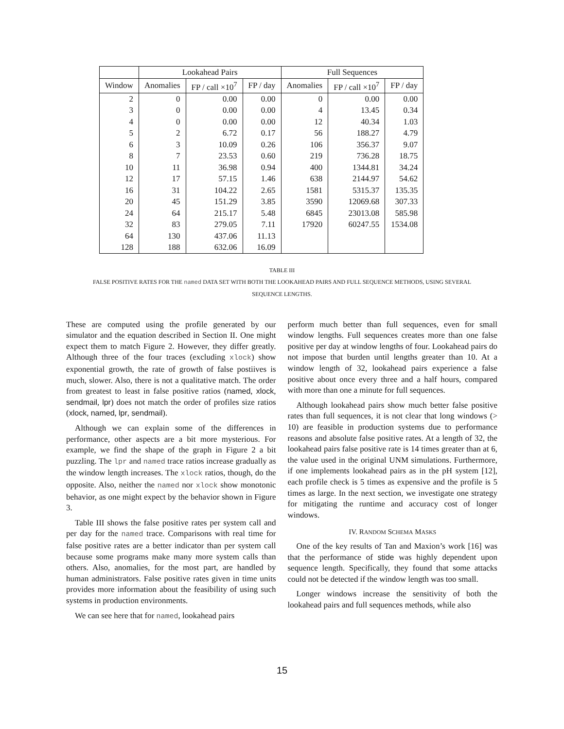| | Lookahead Pairs | | | Full Sequences | | |
| --- | --- | --- | --- | --- | --- | --- |
| Window | Anomalies | FP / call ×10<sup>7</sup> | FP / day | Anomalies | FP / call ×10<sup>7</sup> | FP / day |
| 2 | 0 | 0.00 | 0.00 | 0 | 0.00 | 0.00 |
| 3 | 0 | 0.00 | 0.00 | 4 | 13.45 | 0.34 |
| 4 | 0 | 0.00 | 0.00 | 12 | 40.34 | 1.03 |
| 5 | 2 | 6.72 | 0.17 | 56 | 188.27 | 4.79 |
| 6 | 3 | 10.09 | 0.26 | 106 | 356.37 | 9.07 |
| 8 | 7 | 23.53 | 0.60 | 219 | 736.28 | 18.75 |
| 10 | 11 | 36.98 | 0.94 | 400 | 1344.81 | 34.24 |
| 12 | 17 | 57.15 | 1.46 | 638 | 2144.97 | 54.62 |
| 16 | 31 | 104.22 | 2.65 | 1581 | 5315.37 | 135.35 |
| 20 | 45 | 151.29 | 3.85 | 3590 | 12069.68 | 307.33 |
| 24 | 64 | 215.17 | 5.48 | 6845 | 23013.08 | 585.98 |
| 32 | 83 | 279.05 | 7.11 | 17920 | 60247.55 | 1534.08 |
| 64 | 130 | 437.06 | 11.13 | | | |
| 128 | 188 | 632.06 | 16.09 | | | |
TABLE III
FALSE POSITIVE RATES FOR THE named DATA SET WITH BOTH THE LOOKAHEAD PAIRS AND FULL SEQUENCE METHODS, USING SEVERAL
SEQUENCE LENGTHS.
These are computed using the profile generated by our simulator and the equation described in Section II. One might expect them to match Figure 2. However, they differ greatly. Although three of the four traces (excluding xlock) show exponential growth, the rate of growth of false postiives is much, slower. Also, there is not a qualitative match. The order from greatest to least in false positive ratios (named, xlock, sendmail, lpr) does not match the order of profiles size ratios (xlock, named, lpr, sendmail).
Although we can explain some of the differences in performance, other aspects are a bit more mysterious. For example, we find the shape of the graph in Figure 2 a bit puzzling. The lpr and named trace ratios increase gradually as the window length increases. The xlock ratios, though, do the opposite. Also, neither the named nor xlock show monotonic behavior, as one might expect by the behavior shown in Figure 3.
Table III shows the false positive rates per system call and per day for the named trace. Comparisons with real time for false positive rates are a better indicator than per system call because some programs make many more system calls than others. Also, anomalies, for the most part, are handled by human administrators. False positive rates given in time units provides more information about the feasibility of using such systems in production environments.
We can see here that for named, lookahead pairs
perform much better than full sequences, even for small window lengths. Full sequences creates more than one false positive per day at window lengths of four. Lookahead pairs do not impose that burden until lengths greater than 10. At a window length of 32, lookahead pairs experience a false positive about once every three and a half hours, compared with more than one a minute for full sequences.
Although lookahead pairs show much better false positive rates than full sequences, it is not clear that long windows (> 10) are feasible in production systems due to performance reasons and absolute false positive rates. At a length of 32, the lookahead pairs false positive rate is 14 times greater than at 6, the value used in the original UNM simulations. Furthermore, if one implements lookahead pairs as in the pH system [12], each profile check is 5 times as expensive and the profile is 5 times as large. In the next section, we investigate one strategy for mitigating the runtime and accuracy cost of longer windows.
IV. RANDOM SCHEMA MASKS
One of the key results of Tan and Maxion’s work [16] was that the performance of stide was highly dependent upon sequence length. Specifically, they found that some attacks could not be detected if the window length was too small.
Longer windows increase the sensitivity of both the lookahead pairs and full sequences methods, while also
15